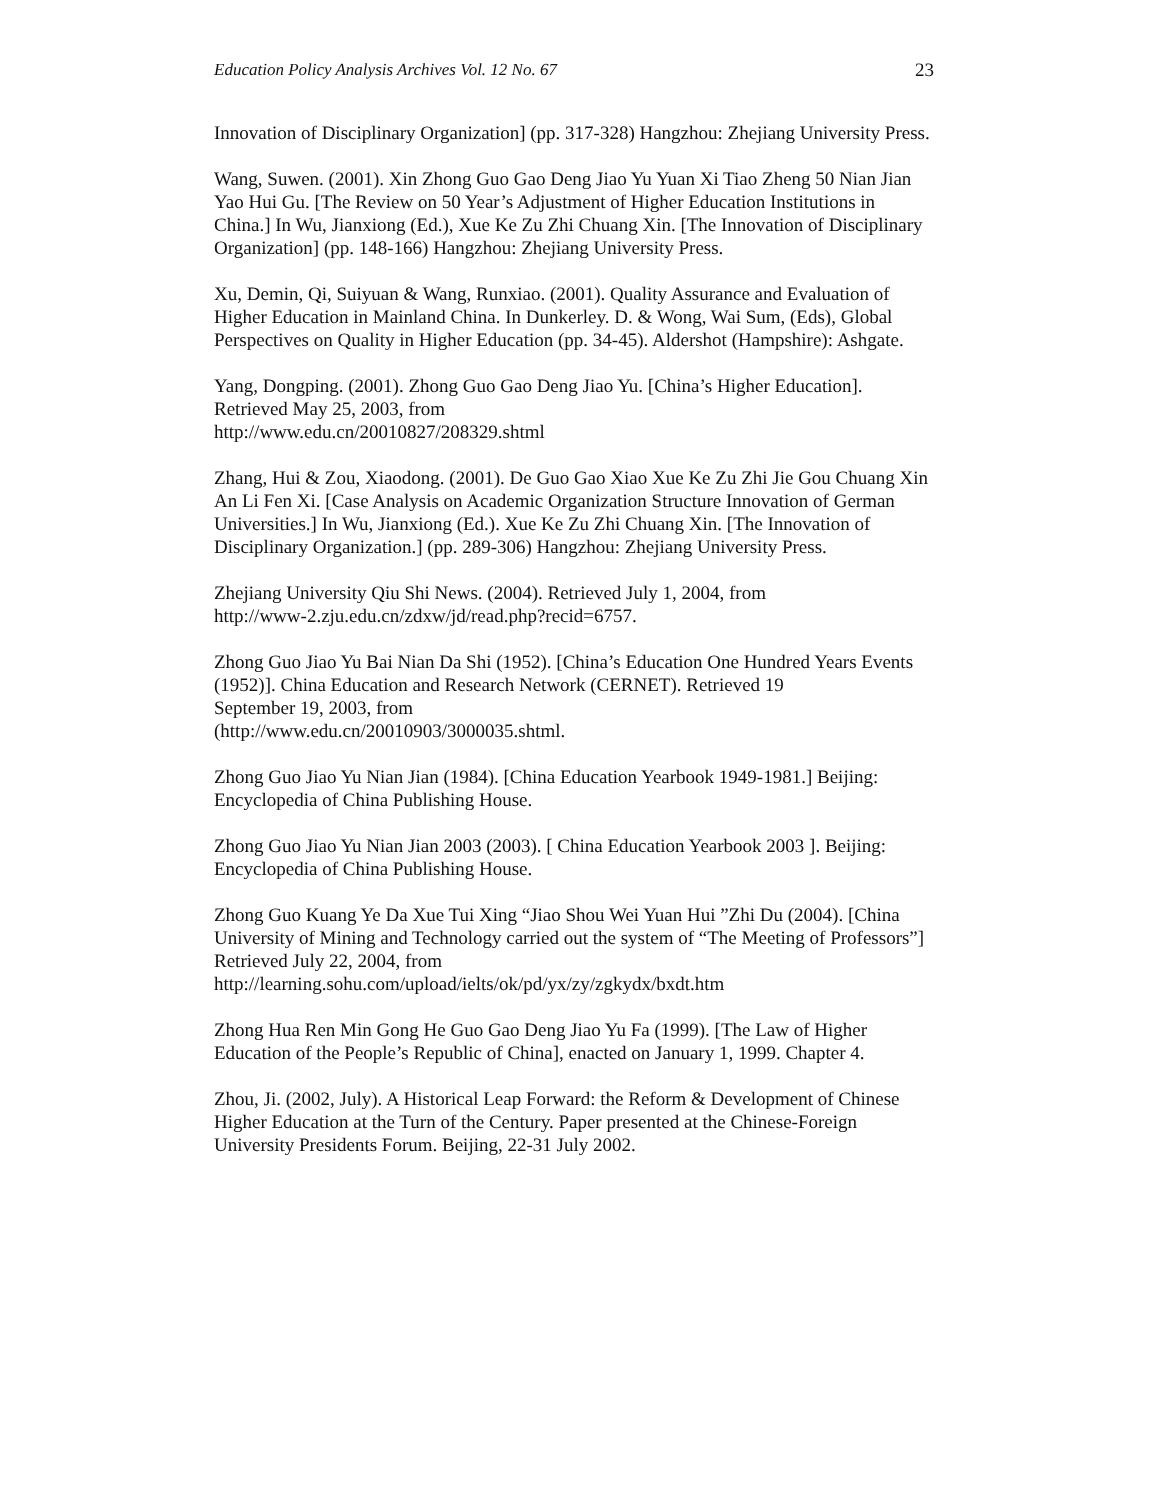Education Policy Analysis Archives Vol. 12 No. 67 23
Innovation of Disciplinary Organization] (pp. 317-328) Hangzhou: Zhejiang University Press.
Wang, Suwen. (2001). Xin Zhong Guo Gao Deng Jiao Yu Yuan Xi Tiao Zheng 50 Nian Jian Yao Hui Gu. [The Review on 50 Year’s Adjustment of Higher Education Institutions in China.] In Wu, Jianxiong (Ed.), Xue Ke Zu Zhi Chuang Xin. [The Innovation of Disciplinary Organization] (pp. 148-166) Hangzhou: Zhejiang University Press.
Xu, Demin, Qi, Suiyuan & Wang, Runxiao. (2001). Quality Assurance and Evaluation of Higher Education in Mainland China. In Dunkerley. D. & Wong, Wai Sum, (Eds), Global Perspectives on Quality in Higher Education (pp. 34-45). Aldershot (Hampshire): Ashgate.
Yang, Dongping. (2001). Zhong Guo Gao Deng Jiao Yu. [China’s Higher Education]. Retrieved May 25, 2003, from
http://www.edu.cn/20010827/208329.shtml
Zhang, Hui & Zou, Xiaodong. (2001). De Guo Gao Xiao Xue Ke Zu Zhi Jie Gou Chuang Xin An Li Fen Xi. [Case Analysis on Academic Organization Structure Innovation of German Universities.] In Wu, Jianxiong (Ed.). Xue Ke Zu Zhi Chuang Xin. [The Innovation of Disciplinary Organization.] (pp. 289-306) Hangzhou: Zhejiang University Press.
Zhejiang University Qiu Shi News. (2004). Retrieved July 1, 2004, from
http://www-2.zju.edu.cn/zdxw/jd/read.php?recid=6757.
Zhong Guo Jiao Yu Bai Nian Da Shi (1952). [China’s Education One Hundred Years Events (1952)]. China Education and Research Network (CERNET). Retrieved 19
September 19, 2003, from
(http://www.edu.cn/20010903/3000035.shtml.
Zhong Guo Jiao Yu Nian Jian (1984). [China Education Yearbook 1949-1981.] Beijing: Encyclopedia of China Publishing House.
Zhong Guo Jiao Yu Nian Jian 2003 (2003). [ China Education Yearbook 2003 ]. Beijing: Encyclopedia of China Publishing House.
Zhong Guo Kuang Ye Da Xue Tui Xing “Jiao Shou Wei Yuan Hui ”Zhi Du (2004). [China University of Mining and Technology carried out the system of “The Meeting of Professors”] Retrieved July 22, 2004, from
http://learning.sohu.com/upload/ielts/ok/pd/yx/zy/zgkydx/bxdt.htm
Zhong Hua Ren Min Gong He Guo Gao Deng Jiao Yu Fa (1999). [The Law of Higher Education of the People’s Republic of China], enacted on January 1, 1999. Chapter 4.
Zhou, Ji. (2002, July). A Historical Leap Forward: the Reform & Development of Chinese Higher Education at the Turn of the Century. Paper presented at the Chinese-Foreign University Presidents Forum. Beijing, 22-31 July 2002.